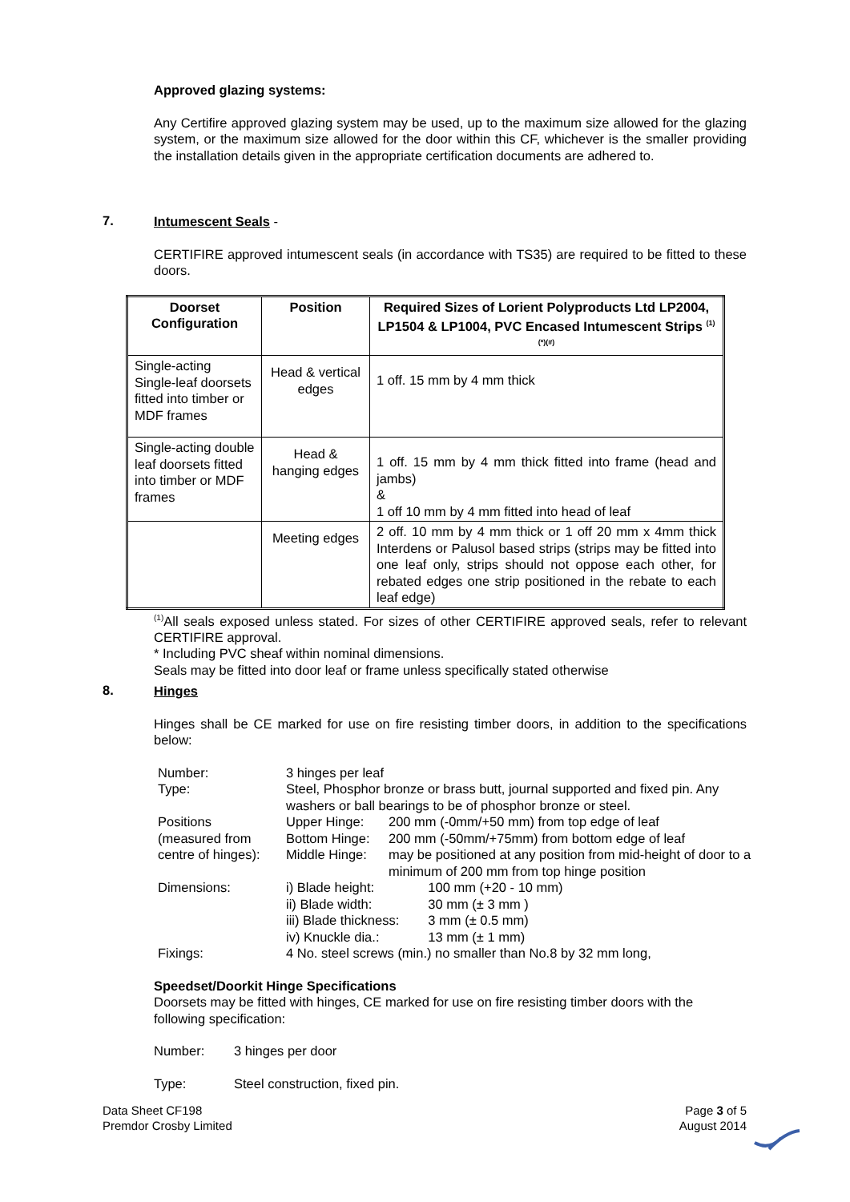Approved glazing systems:
Any Certifire approved glazing system may be used, up to the maximum size allowed for the glazing system, or the maximum size allowed for the door within this CF, whichever is the smaller providing the installation details given in the appropriate certification documents are adhered to.
7.
Intumescent Seals -
CERTIFIRE approved intumescent seals (in accordance with TS35) are required to be fitted to these doors.
| Doorset Configuration | Position | Required Sizes of Lorient Polyproducts Ltd LP2004, LP1504 & LP1004, PVC Encased Intumescent Strips <sup>(1)(*)(#)</sup> |
| --- | --- | --- |
| Single-acting Single-leaf doorsets fitted into timber or MDF frames | Head & vertical edges | 1 off. 15 mm by 4 mm thick |
| Single-acting double leaf doorsets fitted into timber or MDF frames | Head & hanging edges | 1 off. 15 mm by 4 mm thick fitted into frame (head and jambs) & 1 off 10 mm by 4 mm fitted into head of leaf |
| | Meeting edges | 2 off. 10 mm by 4 mm thick or 1 off 20 mm x 4mm thick Interdens or Palusol based strips (strips may be fitted into one leaf only, strips should not oppose each other, for rebated edges one strip positioned in the rebate to each leaf edge) |
<sup>(1)</sup> All seals exposed unless stated. For sizes of other CERTIFIRE approved seals, refer to relevant CERTIFIRE approval.
* Including PVC sheaf within nominal dimensions.
Seals may be fitted into door leaf or frame unless specifically stated otherwise
8.
Hinges
Hinges shall be CE marked for use on fire resisting timber doors, in addition to the specifications below:
| Number: | 3 hinges per leaf | | |
| Type: | Steel, Phosphor bronze or brass butt, journal supported and fixed pin. Any washers or ball bearings to be of phosphor bronze or steel. | | |
| Positions | Upper Hinge: | 200 mm (-0mm/+50 mm) from top edge of leaf | |
| (measured from | Bottom Hinge: | 200 mm (-50mm/+75mm) from bottom edge of leaf | |
| centre of hinges): | Middle Hinge: | may be positioned at any position from mid-height of door to a minimum of 200 mm from top hinge position | |
| Dimensions: | i) Blade height: | | 100 mm (+20 - 10 mm) |
| | ii) Blade width: | | 30 mm (± 3 mm ) |
| | iii) Blade thickness: | | 3 mm (± 0.5 mm) |
| | iv) Knuckle dia.: | | 13 mm (± 1 mm) |
| Fixings: | 4 No. steel screws (min.) no smaller than No.8 by 32 mm long, | | |
Speedset/Doorkit Hinge Specifications
Doorsets may be fitted with hinges, CE marked for use on fire resisting timber doors with the following specification:
Number: 3 hinges per door
Type: Steel construction, fixed pin.
Data Sheet CF198
Premdor Crosby Limited
Page 3 of 5
August 2014